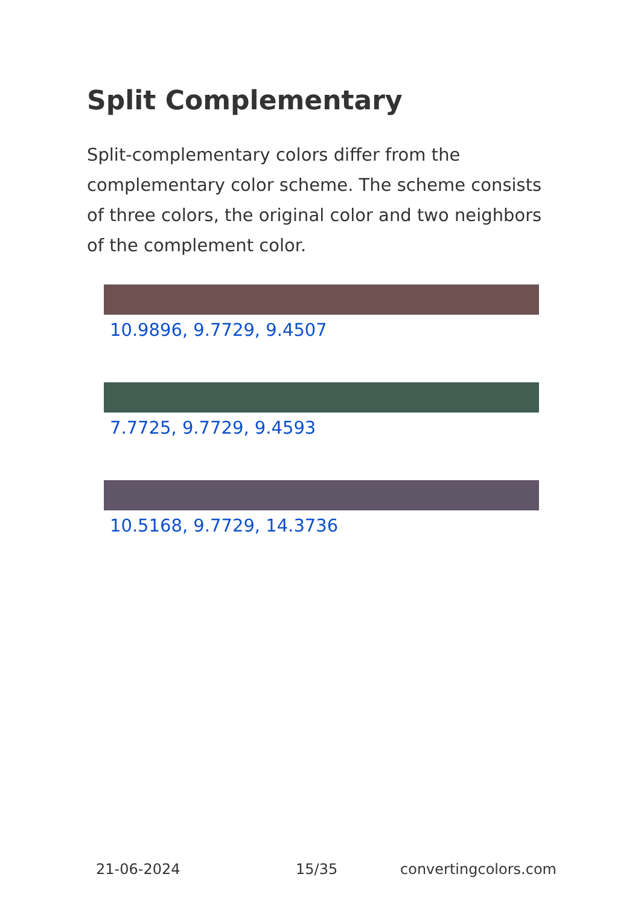Split Complementary
Split-complementary colors differ from the complementary color scheme. The scheme consists of three colors, the original color and two neighbors of the complement color.
10.9896, 9.7729, 9.4507
7.7725, 9.7729, 9.4593
10.5168, 9.7729, 14.3736
21-06-2024 15/35 convertingcolors.com